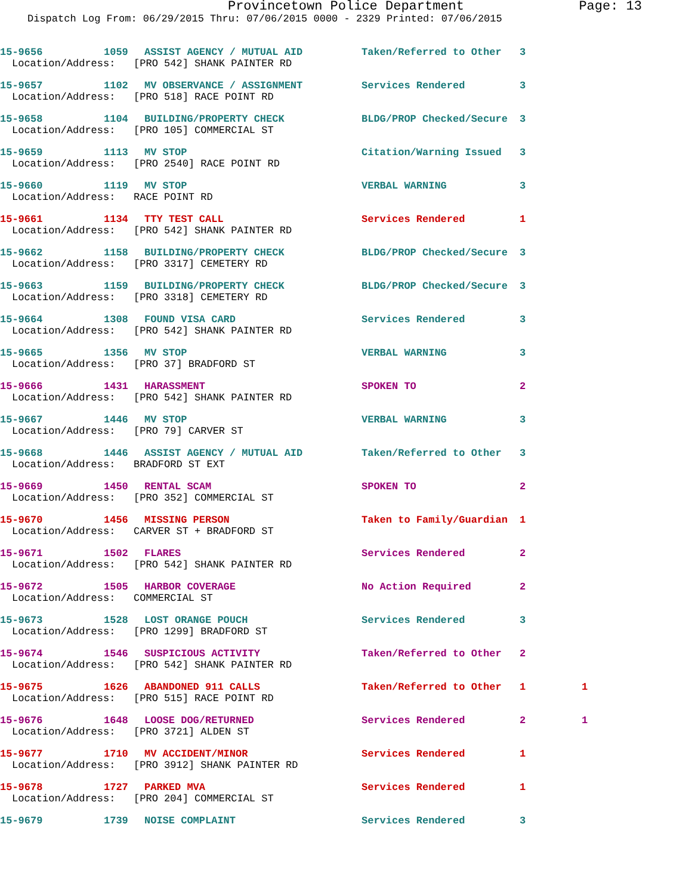Provincetown Police Department Page: 13
Dispatch Log From: 06/29/2015 Thru: 07/06/2015 0000 - 2329 Printed: 07/06/2015
15-9656 1059 ASSIST AGENCY / MUTUAL AID Taken/Referred to Other 3
Location/Address: [PRO 542] SHANK PAINTER RD
15-9657 1102 MV OBSERVANCE / ASSIGNMENT Services Rendered 3
Location/Address: [PRO 518] RACE POINT RD
15-9658 1104 BUILDING/PROPERTY CHECK BLDG/PROP Checked/Secure 3
Location/Address: [PRO 105] COMMERCIAL ST
15-9659 1113 MV STOP Citation/Warning Issued 3
Location/Address: [PRO 2540] RACE POINT RD
15-9660 1119 MV STOP VERBAL WARNING 3
Location/Address: RACE POINT RD
15-9661 1134 TTY TEST CALL Services Rendered 1
Location/Address: [PRO 542] SHANK PAINTER RD
15-9662 1158 BUILDING/PROPERTY CHECK BLDG/PROP Checked/Secure 3
Location/Address: [PRO 3317] CEMETERY RD
15-9663 1159 BUILDING/PROPERTY CHECK BLDG/PROP Checked/Secure 3
Location/Address: [PRO 3318] CEMETERY RD
15-9664 1308 FOUND VISA CARD Services Rendered 3
Location/Address: [PRO 542] SHANK PAINTER RD
15-9665 1356 MV STOP VERBAL WARNING 3
Location/Address: [PRO 37] BRADFORD ST
15-9666 1431 HARASSMENT SPOKEN TO 2
Location/Address: [PRO 542] SHANK PAINTER RD
15-9667 1446 MV STOP VERBAL WARNING 3
Location/Address: [PRO 79] CARVER ST
15-9668 1446 ASSIST AGENCY / MUTUAL AID Taken/Referred to Other 3
Location/Address: BRADFORD ST EXT
15-9669 1450 RENTAL SCAM SPOKEN TO 2
Location/Address: [PRO 352] COMMERCIAL ST
15-9670 1456 MISSING PERSON Taken to Family/Guardian 1
Location/Address: CARVER ST + BRADFORD ST
15-9671 1502 FLARES Services Rendered 2
Location/Address: [PRO 542] SHANK PAINTER RD
15-9672 1505 HARBOR COVERAGE No Action Required 2
Location/Address: COMMERCIAL ST
15-9673 1528 LOST ORANGE POUCH Services Rendered 3
Location/Address: [PRO 1299] BRADFORD ST
15-9674 1546 SUSPICIOUS ACTIVITY Taken/Referred to Other 2
Location/Address: [PRO 542] SHANK PAINTER RD
15-9675 1626 ABANDONED 911 CALLS Taken/Referred to Other 1 1
Location/Address: [PRO 515] RACE POINT RD
15-9676 1648 LOOSE DOG/RETURNED Services Rendered 2 1
Location/Address: [PRO 3721] ALDEN ST
15-9677 1710 MV ACCIDENT/MINOR Services Rendered 1
Location/Address: [PRO 3912] SHANK PAINTER RD
15-9678 1727 PARKED MVA Services Rendered 1
Location/Address: [PRO 204] COMMERCIAL ST
15-9679 1739 NOISE COMPLAINT Services Rendered 3